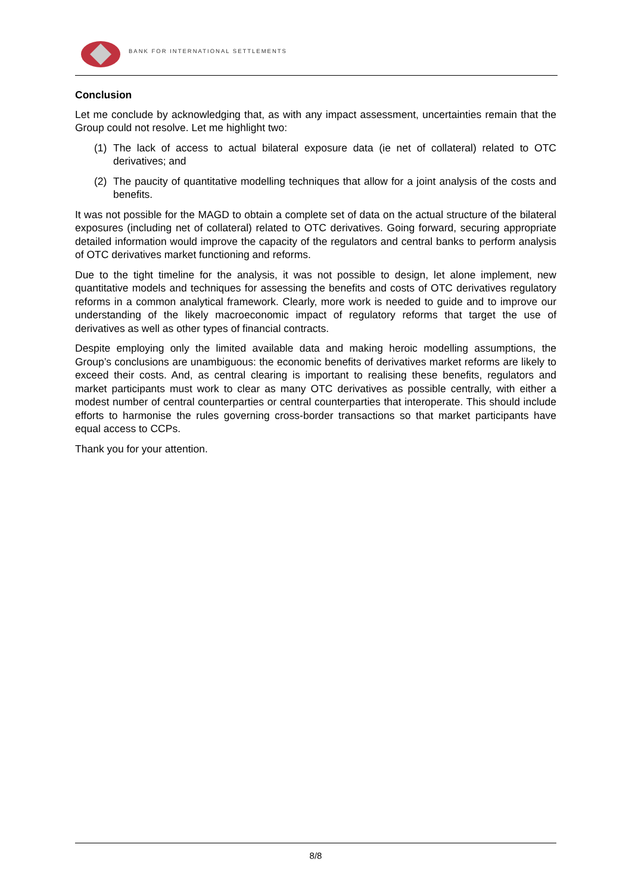BANK FOR INTERNATIONAL SETTLEMENTS
Conclusion
Let me conclude by acknowledging that, as with any impact assessment, uncertainties remain that the Group could not resolve. Let me highlight two:
(1) The lack of access to actual bilateral exposure data (ie net of collateral) related to OTC derivatives; and
(2) The paucity of quantitative modelling techniques that allow for a joint analysis of the costs and benefits.
It was not possible for the MAGD to obtain a complete set of data on the actual structure of the bilateral exposures (including net of collateral) related to OTC derivatives. Going forward, securing appropriate detailed information would improve the capacity of the regulators and central banks to perform analysis of OTC derivatives market functioning and reforms.
Due to the tight timeline for the analysis, it was not possible to design, let alone implement, new quantitative models and techniques for assessing the benefits and costs of OTC derivatives regulatory reforms in a common analytical framework. Clearly, more work is needed to guide and to improve our understanding of the likely macroeconomic impact of regulatory reforms that target the use of derivatives as well as other types of financial contracts.
Despite employing only the limited available data and making heroic modelling assumptions, the Group’s conclusions are unambiguous: the economic benefits of derivatives market reforms are likely to exceed their costs. And, as central clearing is important to realising these benefits, regulators and market participants must work to clear as many OTC derivatives as possible centrally, with either a modest number of central counterparties or central counterparties that interoperate. This should include efforts to harmonise the rules governing cross-border transactions so that market participants have equal access to CCPs.
Thank you for your attention.
8/8